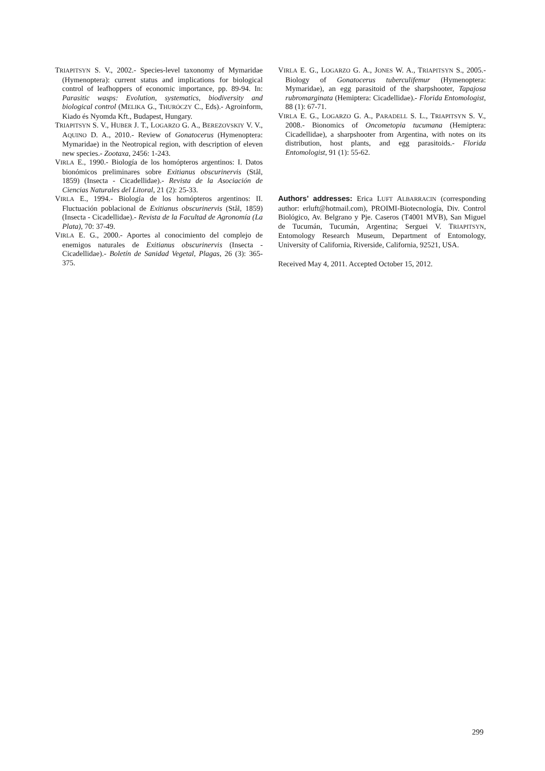TRIAPITSYN S. V., 2002.- Species-level taxonomy of Mymaridae (Hymenoptera): current status and implications for biological control of leafhoppers of economic importance, pp. 89-94. In: Parasitic wasps: Evolution, systematics, biodiversity and biological control (MELIKA G., THURÓCZY C., Eds).- Agroinform, Kiado és Nyomda Kft., Budapest, Hungary.
TRIAPITSYN S. V., HUBER J. T., LOGARZO G. A., BEREZOVSKIY V. V., AQUINO D. A., 2010.- Review of Gonatocerus (Hymenoptera: Mymaridae) in the Neotropical region, with description of eleven new species.- Zootaxa, 2456: 1-243.
VIRLA E., 1990.- Biología de los homópteros argentinos: I. Datos bionómicos preliminares sobre Exitianus obscurinervis (Stål, 1859) (Insecta - Cicadellidae).- Revista de la Asociación de Ciencias Naturales del Litoral, 21 (2): 25-33.
VIRLA E., 1994.- Biología de los homópteros argentinos: II. Fluctuación poblacional de Exitianus obscurinervis (Stål, 1859) (Insecta - Cicadellidae).- Revista de la Facultad de Agronomía (La Plata), 70: 37-49.
VIRLA E. G., 2000.- Aportes al conocimiento del complejo de enemigos naturales de Exitianus obscurinervis (Insecta - Cicadellidae).- Boletín de Sanidad Vegetal, Plagas, 26 (3): 365-375.
VIRLA E. G., LOGARZO G. A., JONES W. A., TRIAPITSYN S., 2005.- Biology of Gonatocerus tuberculifemur (Hymenoptera: Mymaridae), an egg parasitoid of the sharpshooter, Tapajosa rubromarginata (Hemiptera: Cicadellidae).- Florida Entomologist, 88 (1): 67-71.
VIRLA E. G., LOGARZO G. A., PARADELL S. L., TRIAPITSYN S. V., 2008.- Bionomics of Oncometopia tucumana (Hemiptera: Cicadellidae), a sharpshooter from Argentina, with notes on its distribution, host plants, and egg parasitoids.- Florida Entomologist, 91 (1): 55-62.
Authors’ addresses: Erica LUFT ALBARRACIN (corresponding author: erluft@hotmail.com), PROIMI-Biotecnología, Div. Control Biológico, Av. Belgrano y Pje. Caseros (T4001 MVB), San Miguel de Tucumán, Tucumán, Argentina; Serguei V. TRIAPITSYN, Entomology Research Museum, Department of Entomology, University of California, Riverside, California, 92521, USA.
Received May 4, 2011. Accepted October 15, 2012.
299